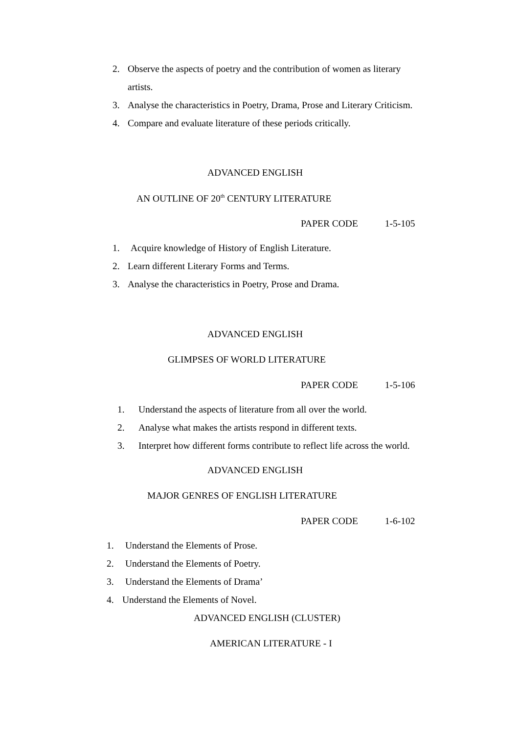2. Observe the aspects of poetry and the contribution of women as literary
artists.
3. Analyse the characteristics in Poetry, Drama, Prose and Literary Criticism.
4. Compare and evaluate literature of these periods critically.
ADVANCED ENGLISH
AN OUTLINE OF 20<sup>th</sup> CENTURY LITERATURE
PAPER CODE 1-5-105
1. Acquire knowledge of History of English Literature.
2. Learn different Literary Forms and Terms.
3. Analyse the characteristics in Poetry, Prose and Drama.
ADVANCED ENGLISH
GLIMPSES OF WORLD LITERATURE
PAPER CODE 1-5-106
1. Understand the aspects of literature from all over the world.
2. Analyse what makes the artists respond in different texts.
3. Interpret how different forms contribute to reflect life across the world.
ADVANCED ENGLISH
MAJOR GENRES OF ENGLISH LITERATURE
PAPER CODE 1-6-102
1. Understand the Elements of Prose.
2. Understand the Elements of Poetry.
3. Understand the Elements of Drama’
4. Understand the Elements of Novel.
ADVANCED ENGLISH (CLUSTER)
AMERICAN LITERATURE - I